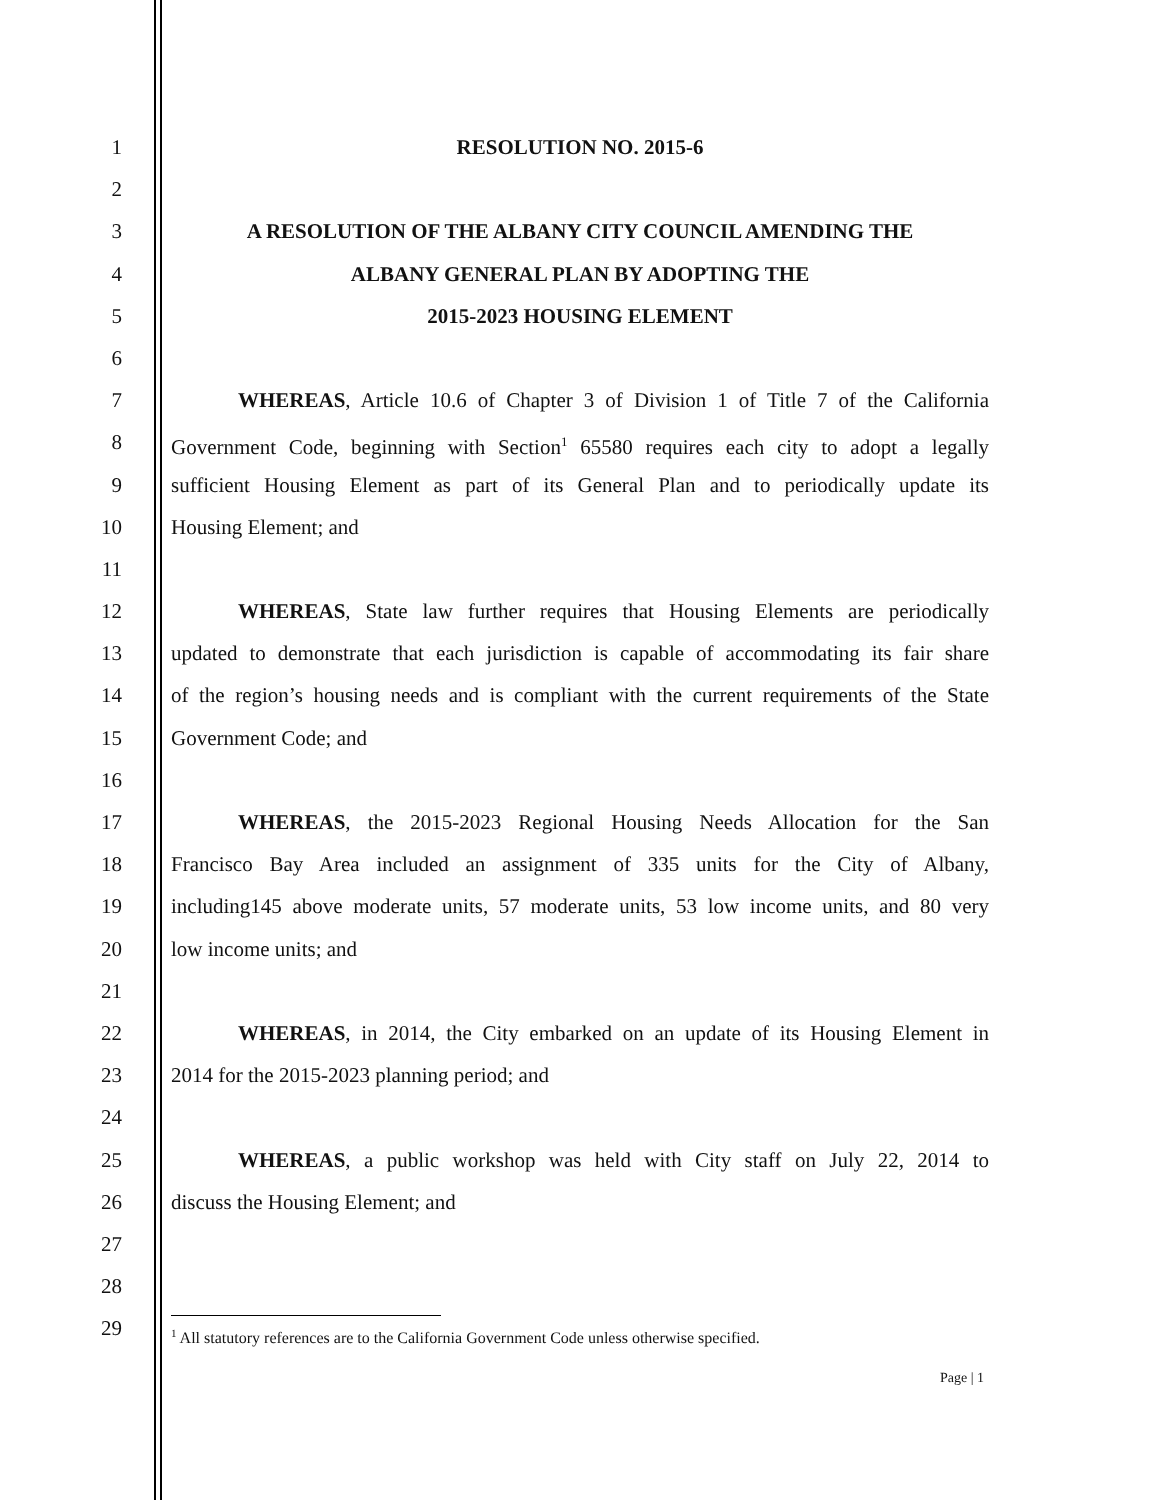1 RESOLUTION NO. 2015-6
2
3 A RESOLUTION OF THE ALBANY CITY COUNCIL AMENDING THE
4 ALBANY GENERAL PLAN BY ADOPTING THE
5 2015-2023 HOUSING ELEMENT
6
7 WHEREAS, Article 10.6 of Chapter 3 of Division 1 of Title 7 of the California
8 Government Code, beginning with Section<sup>1</sup> 65580 requires each city to adopt a legally
9 sufficient Housing Element as part of its General Plan and to periodically update its
10 Housing Element; and
11
12 WHEREAS, State law further requires that Housing Elements are periodically
13 updated to demonstrate that each jurisdiction is capable of accommodating its fair share
14 of the region’s housing needs and is compliant with the current requirements of the State
15 Government Code; and
16
17 WHEREAS, the 2015-2023 Regional Housing Needs Allocation for the San
18 Francisco Bay Area included an assignment of 335 units for the City of Albany,
19 including145 above moderate units, 57 moderate units, 53 low income units, and 80 very
20 low income units; and
21
22 WHEREAS, in 2014, the City embarked on an update of its Housing Element in
23 2014 for the 2015-2023 planning period; and
24
25 WHEREAS, a public workshop was held with City staff on July 22, 2014 to
26 discuss the Housing Element; and
27
28
29
<sup>1</sup> All statutory references are to the California Government Code unless otherwise specified.
Page | 1